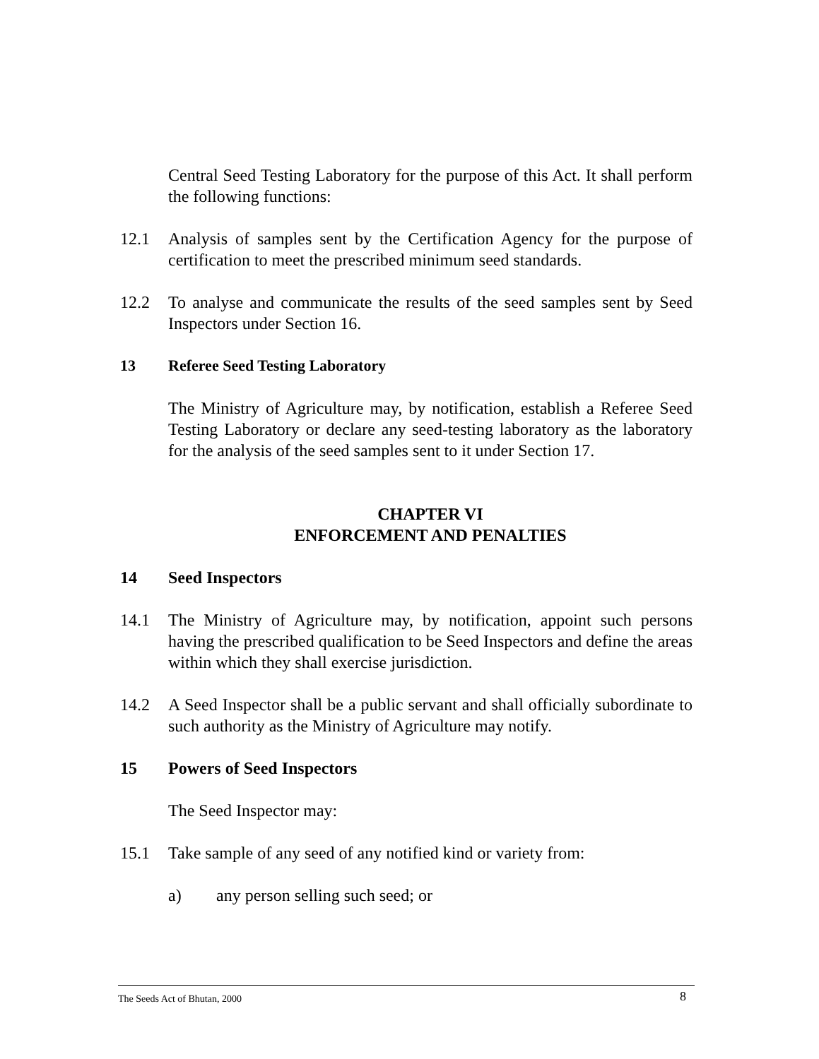Central Seed Testing Laboratory for the purpose of this Act. It shall perform the following functions:
12.1 Analysis of samples sent by the Certification Agency for the purpose of certification to meet the prescribed minimum seed standards.
12.2 To analyse and communicate the results of the seed samples sent by Seed Inspectors under Section 16.
13 Referee Seed Testing Laboratory
The Ministry of Agriculture may, by notification, establish a Referee Seed Testing Laboratory or declare any seed-testing laboratory as the laboratory for the analysis of the seed samples sent to it under Section 17.
CHAPTER VI
ENFORCEMENT AND PENALTIES
14 Seed Inspectors
14.1 The Ministry of Agriculture may, by notification, appoint such persons having the prescribed qualification to be Seed Inspectors and define the areas within which they shall exercise jurisdiction.
14.2 A Seed Inspector shall be a public servant and shall officially subordinate to such authority as the Ministry of Agriculture may notify.
15 Powers of Seed Inspectors
The Seed Inspector may:
15.1 Take sample of any seed of any notified kind or variety from:
a) any person selling such seed; or
The Seeds Act of Bhutan, 2000 8